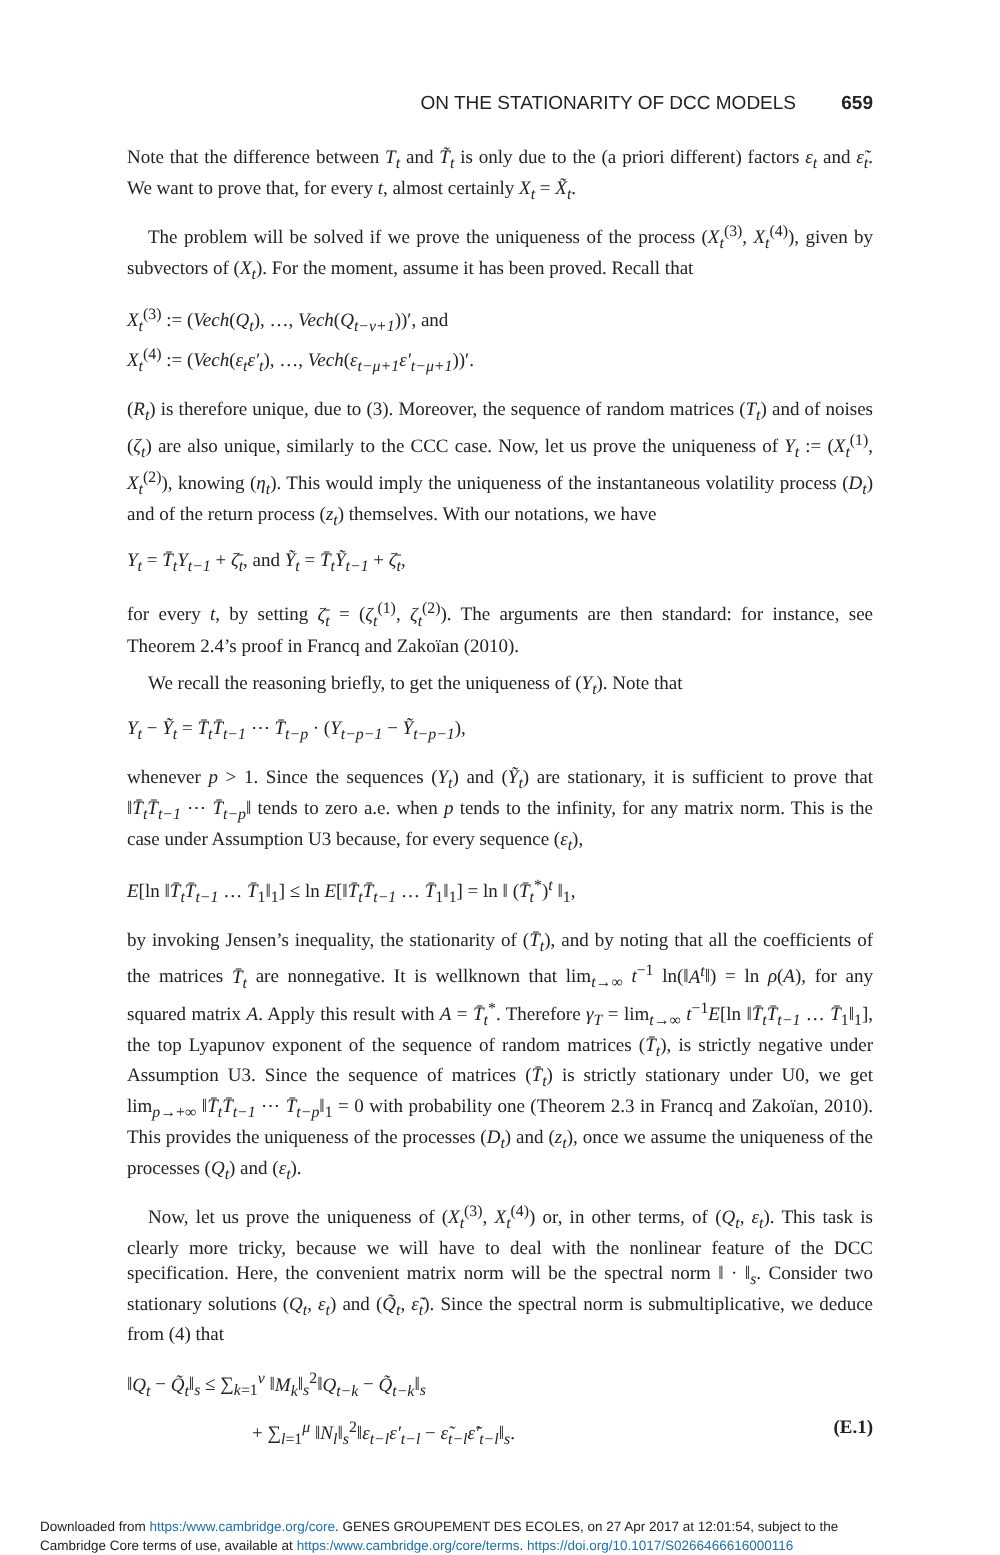ON THE STATIONARITY OF DCC MODELS 659
Note that the difference between T<sub>t</sub> and T̃<sub>t</sub> is only due to the (a priori different) factors ε<sub>t</sub> and ε̃<sub>t</sub>. We want to prove that, for every t, almost certainly X<sub>t</sub> = X̃<sub>t</sub>.
The problem will be solved if we prove the uniqueness of the process (X<sub>t</sub><sup>(3)</sup>, X<sub>t</sub><sup>(4)</sup>), given by subvectors of (X<sub>t</sub>). For the moment, assume it has been proved. Recall that
X<sub>t</sub><sup>(3)</sup> := (Vech(Q<sub>t</sub>), …, Vech(Q<sub>t−ν+1</sub>))′, and
X<sub>t</sub><sup>(4)</sup> := (Vech(ε<sub>t</sub>ε′<sub>t</sub>), …, Vech(ε<sub>t−μ+1</sub>ε′<sub>t−μ+1</sub>))′.
(R<sub>t</sub>) is therefore unique, due to (3). Moreover, the sequence of random matrices (T<sub>t</sub>) and of noises (ζ<sub>t</sub>) are also unique, similarly to the CCC case. Now, let us prove the uniqueness of Y<sub>t</sub> := (X<sub>t</sub><sup>(1)</sup>, X<sub>t</sub><sup>(2)</sup>), knowing (η<sub>t</sub>). This would imply the uniqueness of the instantaneous volatility process (D<sub>t</sub>) and of the return process (z<sub>t</sub>) themselves. With our notations, we have
Y<sub>t</sub> = T̄<sub>t</sub>Y<sub>t−1</sub> + ζ̄<sub>t</sub>, and Ỹ<sub>t</sub> = T̄<sub>t</sub>Ỹ<sub>t−1</sub> + ζ̄<sub>t</sub>,
for every t, by setting ζ̄<sub>t</sub> = (ζ<sub>t</sub><sup>(1)</sup>, ζ<sub>t</sub><sup>(2)</sup>). The arguments are then standard: for instance, see Theorem 2.4’s proof in Francq and Zakoïan (2010).
We recall the reasoning briefly, to get the uniqueness of (Y<sub>t</sub>). Note that
Y<sub>t</sub> − Ỹ<sub>t</sub> = T̄<sub>t</sub>T̄<sub>t−1</sub> ⋯ T̄<sub>t−p</sub> · (Y<sub>t−p−1</sub> − Ỹ<sub>t−p−1</sub>),
whenever p > 1. Since the sequences (Y<sub>t</sub>) and (Ỹ<sub>t</sub>) are stationary, it is sufficient to prove that ‖T̄<sub>t</sub>T̄<sub>t−1</sub> ⋯ T̄<sub>t−p</sub>‖ tends to zero a.e. when p tends to the infinity, for any matrix norm. This is the case under Assumption U3 because, for every sequence (ε<sub>t</sub>),
E[ln ‖T̄<sub>t</sub>T̄<sub>t−1</sub> … T̄<sub>1</sub>‖<sub>1</sub>] ≤ ln E[‖T̄<sub>t</sub>T̄<sub>t−1</sub> … T̄<sub>1</sub>‖<sub>1</sub>] = ln ‖ (T̄<sub>t</sub><sup>*</sup>)<sup>t</sup> ‖<sub>1</sub>,
by invoking Jensen’s inequality, the stationarity of (T̄<sub>t</sub>), and by noting that all the coefficients of the matrices T̄<sub>t</sub> are nonnegative. It is wellknown that lim<sub>t→∞</sub> t<sup>−1</sup> ln(‖A<sup>t</sup>‖) = ln ρ(A), for any squared matrix A. Apply this result with A = T̄<sub>t</sub><sup>*</sup>. Therefore γ<sub>T</sub> = lim<sub>t→∞</sub> t<sup>−1</sup>E[ln ‖T̄<sub>t</sub>T̄<sub>t−1</sub> … T̄<sub>1</sub>‖<sub>1</sub>], the top Lyapunov exponent of the sequence of random matrices (T̄<sub>t</sub>), is strictly negative under Assumption U3. Since the sequence of matrices (T̄<sub>t</sub>) is strictly stationary under U0, we get lim<sub>p→+∞</sub> ‖T̄<sub>t</sub>T̄<sub>t−1</sub> ⋯ T̄<sub>t−p</sub>‖<sub>1</sub> = 0 with probability one (Theorem 2.3 in Francq and Zakoïan, 2010). This provides the uniqueness of the processes (D<sub>t</sub>) and (z<sub>t</sub>), once we assume the uniqueness of the processes (Q<sub>t</sub>) and (ε<sub>t</sub>).
Now, let us prove the uniqueness of (X<sub>t</sub><sup>(3)</sup>, X<sub>t</sub><sup>(4)</sup>) or, in other terms, of (Q<sub>t</sub>, ε<sub>t</sub>). This task is clearly more tricky, because we will have to deal with the nonlinear feature of the DCC specification. Here, the convenient matrix norm will be the spectral norm ‖ · ‖<sub>s</sub>. Consider two stationary solutions (Q<sub>t</sub>, ε<sub>t</sub>) and (Q̃<sub>t</sub>, ε̃<sub>t</sub>). Since the spectral norm is submultiplicative, we deduce from (4) that
‖Q<sub>t</sub> − Q̃<sub>t</sub>‖<sub>s</sub> ≤ ∑<sub>k=1</sub><sup>ν</sup> ‖M<sub>k</sub>‖<sub>s</sub><sup>2</sup>‖Q<sub>t−k</sub> − Q̃<sub>t−k</sub>‖<sub>s</sub>
+ ∑<sub>l=1</sub><sup>μ</sup> ‖N<sub>l</sub>‖<sub>s</sub><sup>2</sup>‖ε<sub>t−l</sub>ε′<sub>t−l</sub> − ε̃<sub>t−l</sub>ε̃′<sub>t−l</sub>‖<sub>s</sub>. (E.1)
Downloaded from https:/www.cambridge.org/core. GENES GROUPEMENT DES ECOLES, on 27 Apr 2017 at 12:01:54, subject to the
Cambridge Core terms of use, available at https:/www.cambridge.org/core/terms. https://doi.org/10.1017/S0266466616000116